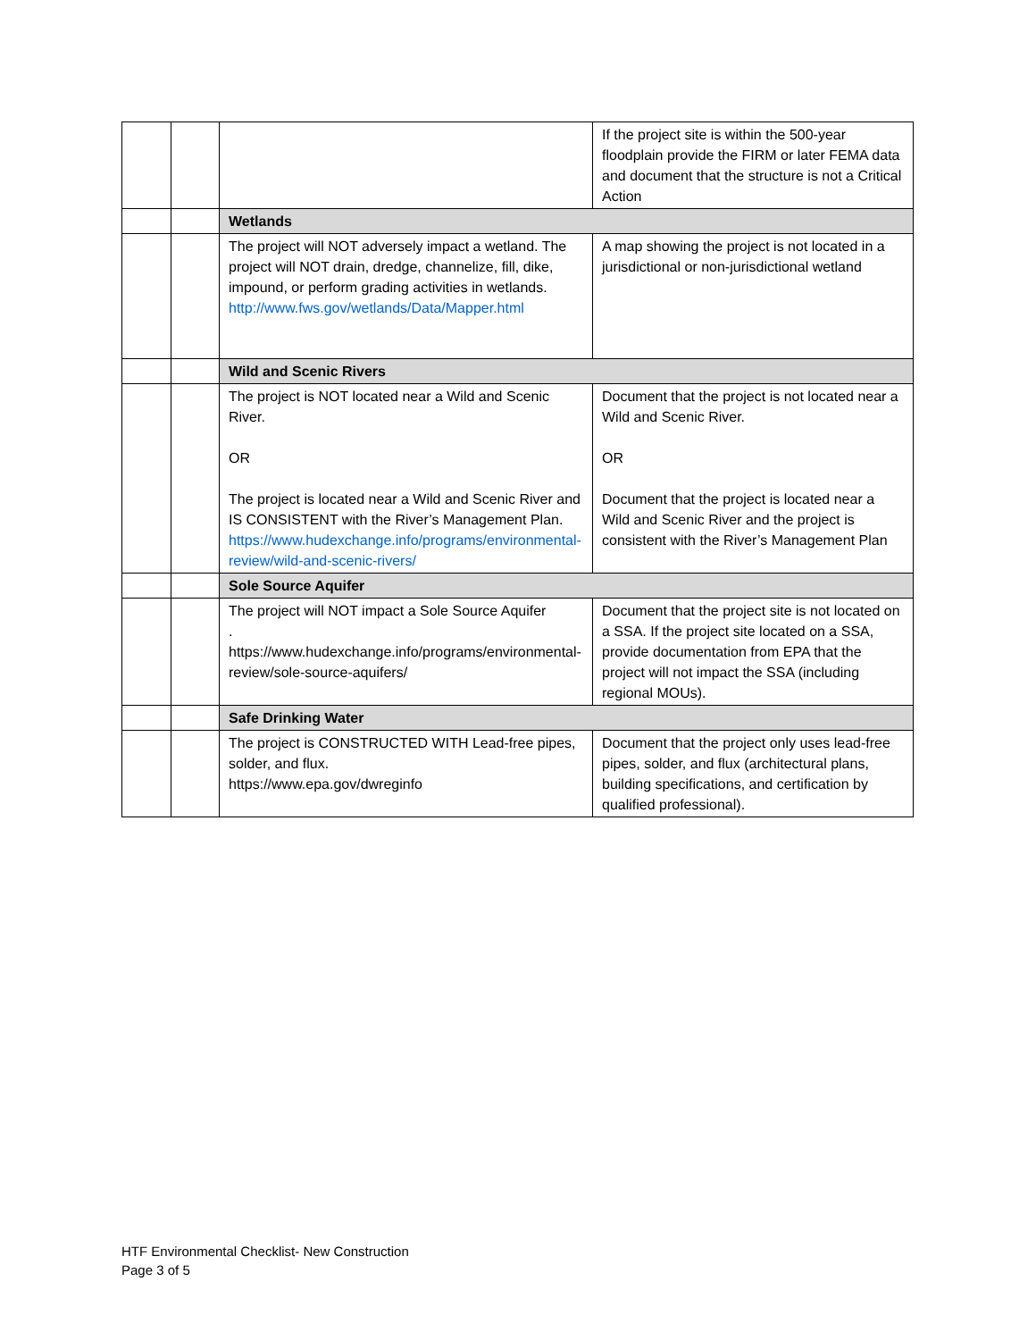| | | | If the project site is within the 500-year floodplain provide the FIRM or later FEMA data and document that the structure is not a Critical Action |
| | | Wetlands | |
| | | The project will NOT adversely impact a wetland. The project will NOT drain, dredge, channelize, fill, dike, impound, or perform grading activities in wetlands. http://www.fws.gov/wetlands/Data/Mapper.html | A map showing the project is not located in a jurisdictional or non-jurisdictional wetland |
| | | Wild and Scenic Rivers | |
| | | The project is NOT located near a Wild and Scenic River. OR The project is located near a Wild and Scenic River and IS CONSISTENT with the River’s Management Plan. https://www.hudexchange.info/programs/environmental-review/wild-and-scenic-rivers/ | Document that the project is not located near a Wild and Scenic River. OR Document that the project is located near a Wild and Scenic River and the project is consistent with the River’s Management Plan |
| | | Sole Source Aquifer | |
| | | The project will NOT impact a Sole Source Aquifer . https://www.hudexchange.info/programs/environmental-review/sole-source-aquifers/ | Document that the project site is not located on a SSA. If the project site located on a SSA, provide documentation from EPA that the project will not impact the SSA (including regional MOUs). |
| | | Safe Drinking Water | |
| | | The project is CONSTRUCTED WITH Lead-free pipes, solder, and flux. https://www.epa.gov/dwreginfo | Document that the project only uses lead-free pipes, solder, and flux (architectural plans, building specifications, and certification by qualified professional). |
HTF Environmental Checklist- New Construction
Page 3 of 5